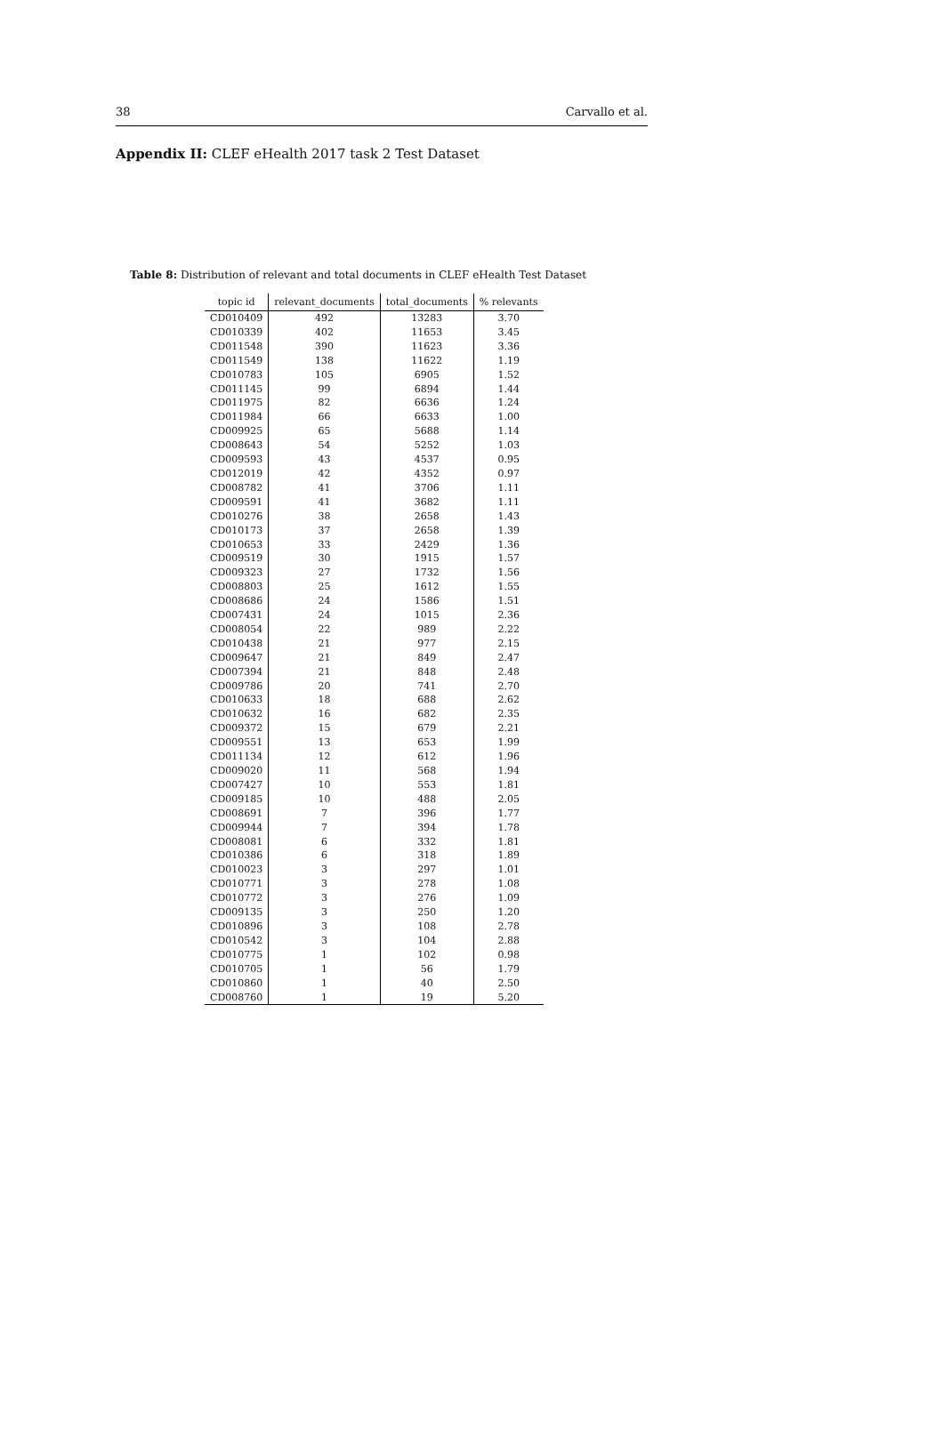38 Carvallo et al.
Appendix II: CLEF eHealth 2017 task 2 Test Dataset
Table 8: Distribution of relevant and total documents in CLEF eHealth Test Dataset
| topic id | relevant_documents | total_documents | % relevants |
| --- | --- | --- | --- |
| CD010409 | 492 | 13283 | 3.70 |
| CD010339 | 402 | 11653 | 3.45 |
| CD011548 | 390 | 11623 | 3.36 |
| CD011549 | 138 | 11622 | 1.19 |
| CD010783 | 105 | 6905 | 1.52 |
| CD011145 | 99 | 6894 | 1.44 |
| CD011975 | 82 | 6636 | 1.24 |
| CD011984 | 66 | 6633 | 1.00 |
| CD009925 | 65 | 5688 | 1.14 |
| CD008643 | 54 | 5252 | 1.03 |
| CD009593 | 43 | 4537 | 0.95 |
| CD012019 | 42 | 4352 | 0.97 |
| CD008782 | 41 | 3706 | 1.11 |
| CD009591 | 41 | 3682 | 1.11 |
| CD010276 | 38 | 2658 | 1.43 |
| CD010173 | 37 | 2658 | 1.39 |
| CD010653 | 33 | 2429 | 1.36 |
| CD009519 | 30 | 1915 | 1.57 |
| CD009323 | 27 | 1732 | 1.56 |
| CD008803 | 25 | 1612 | 1.55 |
| CD008686 | 24 | 1586 | 1.51 |
| CD007431 | 24 | 1015 | 2.36 |
| CD008054 | 22 | 989 | 2.22 |
| CD010438 | 21 | 977 | 2.15 |
| CD009647 | 21 | 849 | 2.47 |
| CD007394 | 21 | 848 | 2.48 |
| CD009786 | 20 | 741 | 2.70 |
| CD010633 | 18 | 688 | 2.62 |
| CD010632 | 16 | 682 | 2.35 |
| CD009372 | 15 | 679 | 2.21 |
| CD009551 | 13 | 653 | 1.99 |
| CD011134 | 12 | 612 | 1.96 |
| CD009020 | 11 | 568 | 1.94 |
| CD007427 | 10 | 553 | 1.81 |
| CD009185 | 10 | 488 | 2.05 |
| CD008691 | 7 | 396 | 1.77 |
| CD009944 | 7 | 394 | 1.78 |
| CD008081 | 6 | 332 | 1.81 |
| CD010386 | 6 | 318 | 1.89 |
| CD010023 | 3 | 297 | 1.01 |
| CD010771 | 3 | 278 | 1.08 |
| CD010772 | 3 | 276 | 1.09 |
| CD009135 | 3 | 250 | 1.20 |
| CD010896 | 3 | 108 | 2.78 |
| CD010542 | 3 | 104 | 2.88 |
| CD010775 | 1 | 102 | 0.98 |
| CD010705 | 1 | 56 | 1.79 |
| CD010860 | 1 | 40 | 2.50 |
| CD008760 | 1 | 19 | 5.20 |